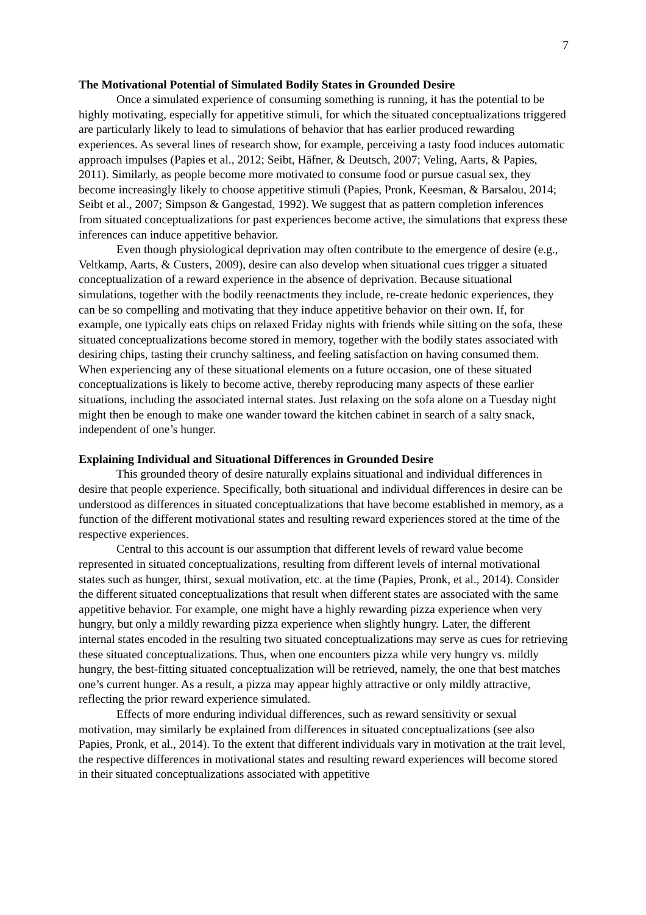7
The Motivational Potential of Simulated Bodily States in Grounded Desire
Once a simulated experience of consuming something is running, it has the potential to be highly motivating, especially for appetitive stimuli, for which the situated conceptualizations triggered are particularly likely to lead to simulations of behavior that has earlier produced rewarding experiences. As several lines of research show, for example, perceiving a tasty food induces automatic approach impulses (Papies et al., 2012; Seibt, Häfner, & Deutsch, 2007; Veling, Aarts, & Papies, 2011). Similarly, as people become more motivated to consume food or pursue casual sex, they become increasingly likely to choose appetitive stimuli (Papies, Pronk, Keesman, & Barsalou, 2014; Seibt et al., 2007; Simpson & Gangestad, 1992). We suggest that as pattern completion inferences from situated conceptualizations for past experiences become active, the simulations that express these inferences can induce appetitive behavior.
Even though physiological deprivation may often contribute to the emergence of desire (e.g., Veltkamp, Aarts, & Custers, 2009), desire can also develop when situational cues trigger a situated conceptualization of a reward experience in the absence of deprivation. Because situational simulations, together with the bodily reenactments they include, re-create hedonic experiences, they can be so compelling and motivating that they induce appetitive behavior on their own. If, for example, one typically eats chips on relaxed Friday nights with friends while sitting on the sofa, these situated conceptualizations become stored in memory, together with the bodily states associated with desiring chips, tasting their crunchy saltiness, and feeling satisfaction on having consumed them. When experiencing any of these situational elements on a future occasion, one of these situated conceptualizations is likely to become active, thereby reproducing many aspects of these earlier situations, including the associated internal states. Just relaxing on the sofa alone on a Tuesday night might then be enough to make one wander toward the kitchen cabinet in search of a salty snack, independent of one’s hunger.
Explaining Individual and Situational Differences in Grounded Desire
This grounded theory of desire naturally explains situational and individual differences in desire that people experience. Specifically, both situational and individual differences in desire can be understood as differences in situated conceptualizations that have become established in memory, as a function of the different motivational states and resulting reward experiences stored at the time of the respective experiences.
Central to this account is our assumption that different levels of reward value become represented in situated conceptualizations, resulting from different levels of internal motivational states such as hunger, thirst, sexual motivation, etc. at the time (Papies, Pronk, et al., 2014). Consider the different situated conceptualizations that result when different states are associated with the same appetitive behavior. For example, one might have a highly rewarding pizza experience when very hungry, but only a mildly rewarding pizza experience when slightly hungry. Later, the different internal states encoded in the resulting two situated conceptualizations may serve as cues for retrieving these situated conceptualizations. Thus, when one encounters pizza while very hungry vs. mildly hungry, the best-fitting situated conceptualization will be retrieved, namely, the one that best matches one’s current hunger. As a result, a pizza may appear highly attractive or only mildly attractive, reflecting the prior reward experience simulated.
Effects of more enduring individual differences, such as reward sensitivity or sexual motivation, may similarly be explained from differences in situated conceptualizations (see also Papies, Pronk, et al., 2014). To the extent that different individuals vary in motivation at the trait level, the respective differences in motivational states and resulting reward experiences will become stored in their situated conceptualizations associated with appetitive